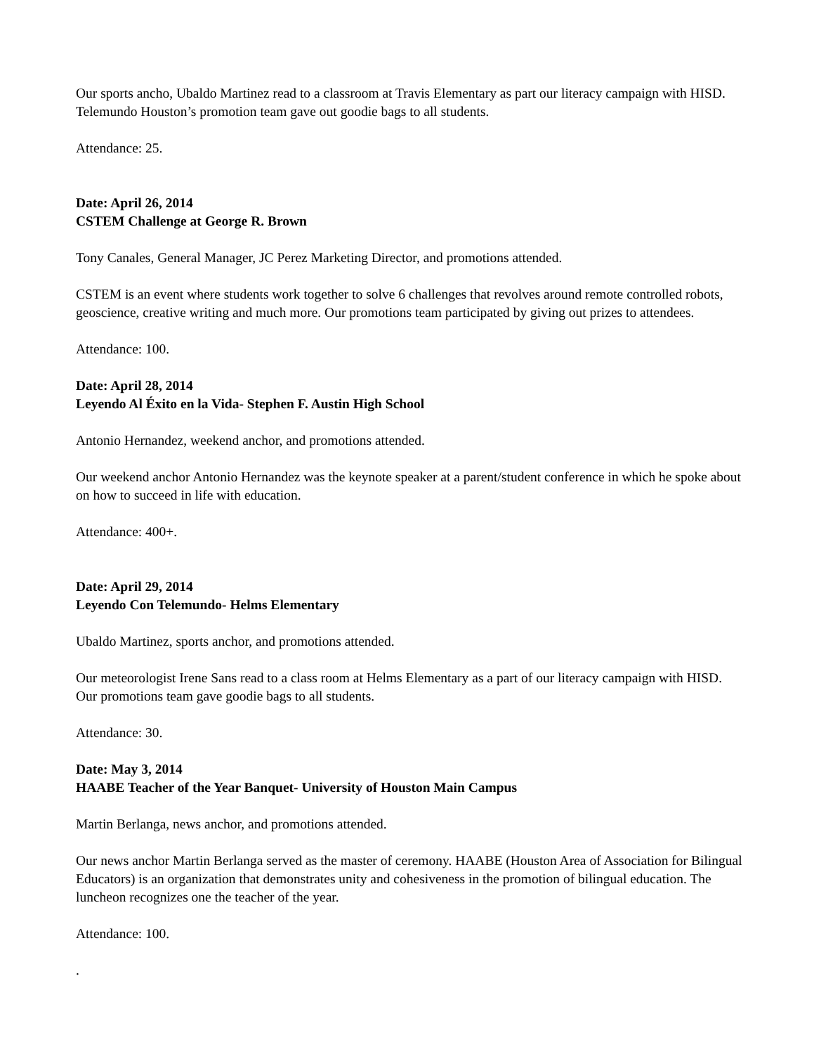Our sports ancho, Ubaldo Martinez read to a classroom at Travis Elementary as part our literacy campaign with HISD. Telemundo Houston’s promotion team gave out goodie bags to all students.
Attendance: 25.
Date: April 26, 2014
CSTEM Challenge at George R. Brown
Tony Canales, General Manager, JC Perez Marketing Director, and promotions attended.
CSTEM is an event where students work together to solve 6 challenges that revolves around remote controlled robots, geoscience, creative writing and much more. Our promotions team participated by giving out prizes to attendees.
Attendance: 100.
Date: April 28, 2014
Leyendo Al Éxito en la Vida- Stephen F. Austin High School
Antonio Hernandez, weekend anchor, and promotions attended.
Our weekend anchor Antonio Hernandez was the keynote speaker at a parent/student conference in which he spoke about on how to succeed in life with education.
Attendance: 400+.
Date: April 29, 2014
Leyendo Con Telemundo- Helms Elementary
Ubaldo Martinez, sports anchor, and promotions attended.
Our meteorologist Irene Sans read to a class room at Helms Elementary as a part of our literacy campaign with HISD. Our promotions team gave goodie bags to all students.
Attendance: 30.
Date: May 3, 2014
HAABE Teacher of the Year Banquet- University of Houston Main Campus
Martin Berlanga, news anchor, and promotions attended.
Our news anchor Martin Berlanga served as the master of ceremony. HAABE (Houston Area of Association for Bilingual Educators) is an organization that demonstrates unity and cohesiveness in the promotion of bilingual education. The luncheon recognizes one the teacher of the year.
Attendance: 100.
.